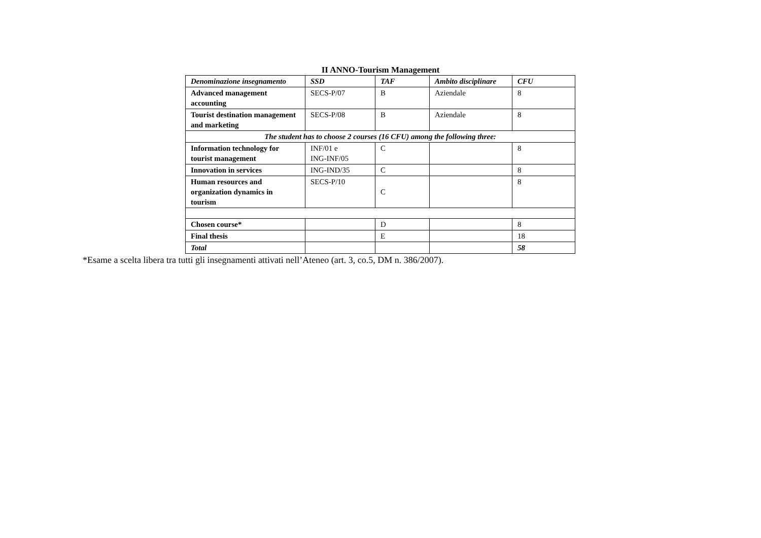II ANNO-Tourism Management
| Denominazione insegnamento | SSD | TAF | Ambito disciplinare | CFU |
| --- | --- | --- | --- | --- |
| Advanced management accounting | SECS-P/07 | B | Aziendale | 8 |
| Tourist destination management and marketing | SECS-P/08 | B | Aziendale | 8 |
| The student has to choose 2 courses (16 CFU) among the following three: | | | | |
| Information technology for tourist management | INF/01 e ING-INF/05 | C | | 8 |
| Innovation in services | ING-IND/35 | C | | 8 |
| Human resources and organization dynamics in tourism | SECS-P/10 | C | | 8 |
| Chosen course* | | D | | 8 |
| Final thesis | | E | | 18 |
| Total | | | | 58 |
*Esame a scelta libera tra tutti gli insegnamenti attivati nell’Ateneo (art. 3, co.5, DM n. 386/2007).